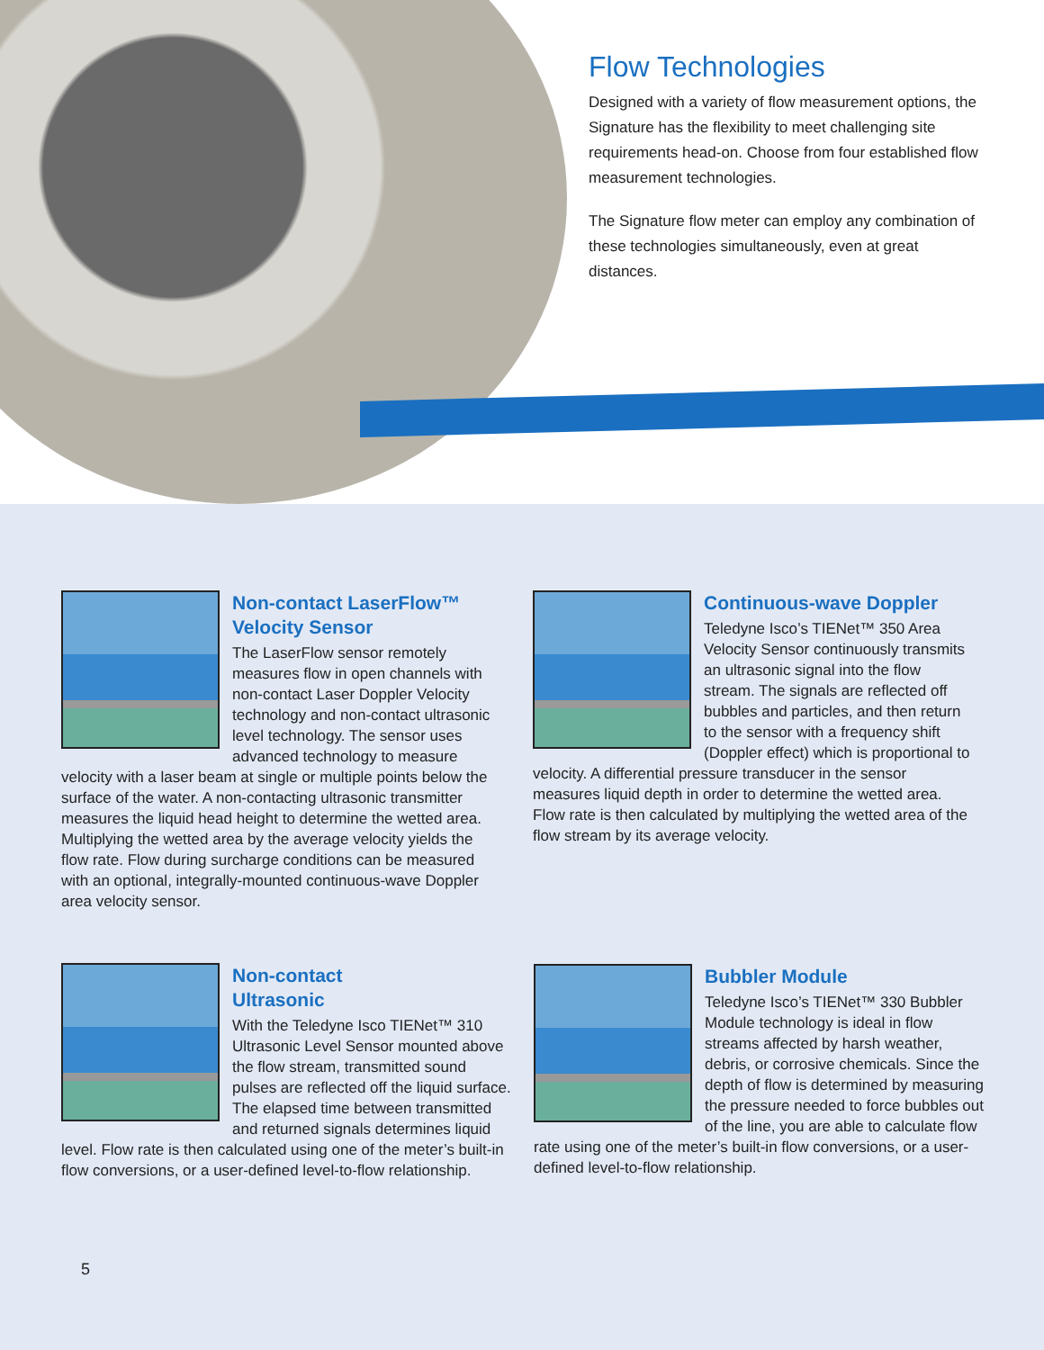Flow Technologies
Designed with a variety of flow measurement options, the Signature has the flexibility to meet challenging site requirements head-on. Choose from four established flow measurement technologies.
The Signature flow meter can employ any combination of these technologies simultaneously, even at great distances.
Non-contact LaserFlow™ Velocity Sensor
The LaserFlow sensor remotely measures flow in open channels with non-contact Laser Doppler Velocity technology and non-contact ultrasonic level technology. The sensor uses advanced technology to measure velocity with a laser beam at single or multiple points below the surface of the water. A non-contacting ultrasonic transmitter measures the liquid head height to determine the wetted area. Multiplying the wetted area by the average velocity yields the flow rate. Flow during surcharge conditions can be measured with an optional, integrally-mounted continuous-wave Doppler area velocity sensor.
Continuous-wave Doppler
Teledyne Isco’s TIENet™ 350 Area Velocity Sensor continuously transmits an ultrasonic signal into the flow stream. The signals are reflected off bubbles and particles, and then return to the sensor with a frequency shift (Doppler effect) which is proportional to velocity. A differential pressure transducer in the sensor measures liquid depth in order to determine the wetted area. Flow rate is then calculated by multiplying the wetted area of the flow stream by its average velocity.
Non-contact
Ultrasonic
With the Teledyne Isco TIENet™ 310 Ultrasonic Level Sensor mounted above the flow stream, transmitted sound pulses are reflected off the liquid surface. The elapsed time between transmitted and returned signals determines liquid level. Flow rate is then calculated using one of the meter’s built-in flow conversions, or a user-defined level-to-flow relationship.
Bubbler Module
Teledyne Isco’s TIENet™ 330 Bubbler Module technology is ideal in flow streams affected by harsh weather, debris, or corrosive chemicals. Since the depth of flow is determined by measuring the pressure needed to force bubbles out of the line, you are able to calculate flow rate using one of the meter’s built-in flow conversions, or a user-defined level-to-flow relationship.
5